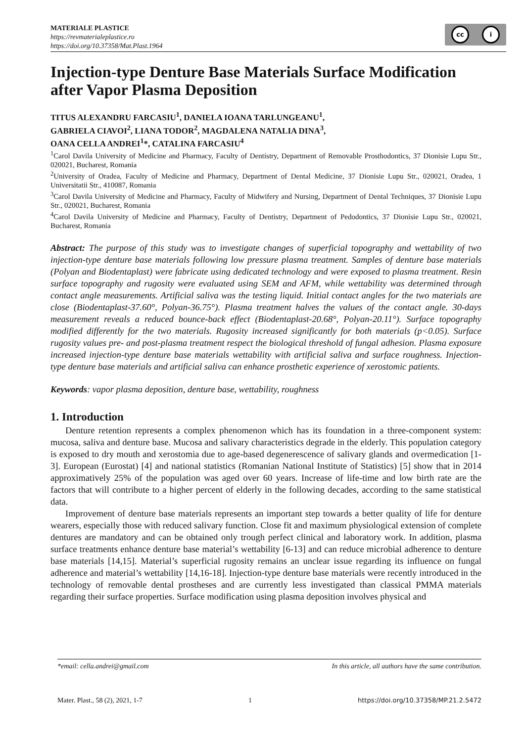MATERIALE PLASTICE
https://revmaterialeplastice.ro
https://doi.org/10.37358/Mat.Plast.1964
cc i
Injection-type Denture Base Materials Surface Modification after Vapor Plasma Deposition
TITUS ALEXANDRU FARCASIU<sup>1</sup>, DANIELA IOANA TARLUNGEANU<sup>1</sup>,
GABRIELA CIAVOI<sup>2</sup>, LIANA TODOR<sup>2</sup>, MAGDALENA NATALIA DINA<sup>3</sup>,
OANA CELLA ANDREI<sup>1</sup>*, CATALINA FARCASIU<sup>4</sup>
<sup>1</sup> Carol Davila University of Medicine and Pharmacy, Faculty of Dentistry, Department of Removable Prosthodontics, 37 Dionisie Lupu Str., 020021, Bucharest, Romania
<sup>2</sup> University of Oradea, Faculty of Medicine and Pharmacy, Department of Dental Medicine, 37 Dionisie Lupu Str., 020021, Oradea, 1 Universitatii Str., 410087, Romania
<sup>3</sup> Carol Davila University of Medicine and Pharmacy, Faculty of Midwifery and Nursing, Department of Dental Techniques, 37 Dionisie Lupu Str., 020021, Bucharest, Romania
<sup>4</sup> Carol Davila University of Medicine and Pharmacy, Faculty of Dentistry, Department of Pedodontics, 37 Dionisie Lupu Str., 020021, Bucharest, Romania
Abstract: The purpose of this study was to investigate changes of superficial topography and wettability of two injection-type denture base materials following low pressure plasma treatment. Samples of denture base materials (Polyan and Biodentaplast) were fabricate using dedicated technology and were exposed to plasma treatment. Resin surface topography and rugosity were evaluated using SEM and AFM, while wettability was determined through contact angle measurements. Artificial saliva was the testing liquid. Initial contact angles for the two materials are close (Biodentaplast-37.60°, Polyan-36.75°). Plasma treatment halves the values of the contact angle. 30-days measurement reveals a reduced bounce-back effect (Biodentaplast-20.68°, Polyan-20.11°). Surface topography modified differently for the two materials. Rugosity increased significantly for both materials (p<0.05). Surface rugosity values pre- and post-plasma treatment respect the biological threshold of fungal adhesion. Plasma exposure increased injection-type denture base materials wettability with artificial saliva and surface roughness. Injection-type denture base materials and artificial saliva can enhance prosthetic experience of xerostomic patients.
Keywords: vapor plasma deposition, denture base, wettability, roughness
1. Introduction
Denture retention represents a complex phenomenon which has its foundation in a three-component system: mucosa, saliva and denture base. Mucosa and salivary characteristics degrade in the elderly. This population category is exposed to dry mouth and xerostomia due to age-based degenerescence of salivary glands and overmedication [1-3]. European (Eurostat) [4] and national statistics (Romanian National Institute of Statistics) [5] show that in 2014 approximatively 25% of the population was aged over 60 years. Increase of life-time and low birth rate are the factors that will contribute to a higher percent of elderly in the following decades, according to the same statistical data.
Improvement of denture base materials represents an important step towards a better quality of life for denture wearers, especially those with reduced salivary function. Close fit and maximum physiological extension of complete dentures are mandatory and can be obtained only trough perfect clinical and laboratory work. In addition, plasma surface treatments enhance denture base material’s wettability [6-13] and can reduce microbial adherence to denture base materials [14,15]. Material’s superficial rugosity remains an unclear issue regarding its influence on fungal adherence and material’s wettability [14,16-18]. Injection-type denture base materials were recently introduced in the technology of removable dental prostheses and are currently less investigated than classical PMMA materials regarding their surface properties. Surface modification using plasma deposition involves physical and
*email: cella.andrei@gmail.com In this article, all authors have the same contribution.
Mater. Plast., 58 (2), 2021, 1-7 1 https://doi.org/10.37358/MP.21.2.5472